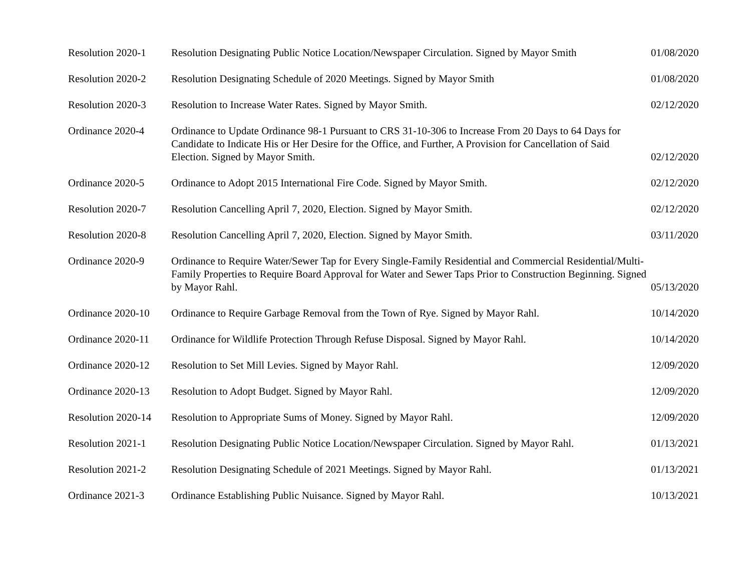| Resolution 2020-1 | Resolution Designating Public Notice Location/Newspaper Circulation. Signed by Mayor Smith | 01/08/2020 |
| Resolution 2020-2 | Resolution Designating Schedule of 2020 Meetings. Signed by Mayor Smith | 01/08/2020 |
| Resolution 2020-3 | Resolution to Increase Water Rates. Signed by Mayor Smith. | 02/12/2020 |
| Ordinance 2020-4 | Ordinance to Update Ordinance 98-1 Pursuant to CRS 31-10-306 to Increase From 20 Days to 64 Days for Candidate to Indicate His or Her Desire for the Office, and Further, A Provision for Cancellation of Said Election. Signed by Mayor Smith. | 02/12/2020 |
| Ordinance 2020-5 | Ordinance to Adopt 2015 International Fire Code. Signed by Mayor Smith. | 02/12/2020 |
| Resolution 2020-7 | Resolution Cancelling April 7, 2020, Election. Signed by Mayor Smith. | 02/12/2020 |
| Resolution 2020-8 | Resolution Cancelling April 7, 2020, Election. Signed by Mayor Smith. | 03/11/2020 |
| Ordinance 2020-9 | Ordinance to Require Water/Sewer Tap for Every Single-Family Residential and Commercial Residential/Multi-Family Properties to Require Board Approval for Water and Sewer Taps Prior to Construction Beginning. Signed by Mayor Rahl. | 05/13/2020 |
| Ordinance 2020-10 | Ordinance to Require Garbage Removal from the Town of Rye. Signed by Mayor Rahl. | 10/14/2020 |
| Ordinance 2020-11 | Ordinance for Wildlife Protection Through Refuse Disposal. Signed by Mayor Rahl. | 10/14/2020 |
| Ordinance 2020-12 | Resolution to Set Mill Levies. Signed by Mayor Rahl. | 12/09/2020 |
| Ordinance 2020-13 | Resolution to Adopt Budget. Signed by Mayor Rahl. | 12/09/2020 |
| Resolution 2020-14 | Resolution to Appropriate Sums of Money. Signed by Mayor Rahl. | 12/09/2020 |
| Resolution 2021-1 | Resolution Designating Public Notice Location/Newspaper Circulation. Signed by Mayor Rahl. | 01/13/2021 |
| Resolution 2021-2 | Resolution Designating Schedule of 2021 Meetings. Signed by Mayor Rahl. | 01/13/2021 |
| Ordinance 2021-3 | Ordinance Establishing Public Nuisance. Signed by Mayor Rahl. | 10/13/2021 |